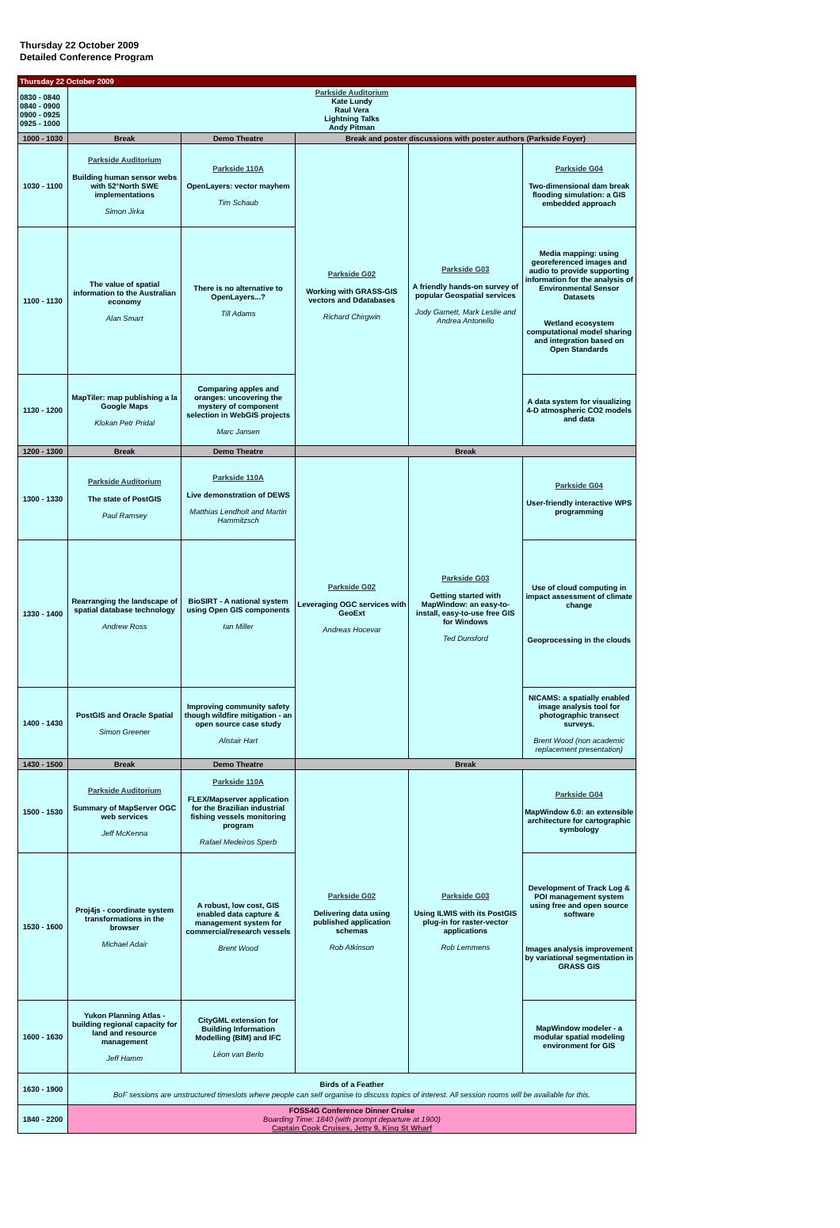Thursday 22 October 2009
Detailed Conference Program
| Thursday 22 October 2009 | | | | | |
| 0830 - 0840 0840 - 0900 0900 - 0925 0925 - 1000 | Parkside Auditorium Kate Lundy Raul Vera Lightning Talks Andy Pitman | | | | |
| 1000 - 1030 | Break | Demo Theatre | Break and poster discussions with poster authors (Parkside Foyer) | | |
| 1030 - 1100 | Parkside Auditorium Building human sensor webs with 52°North SWE implementations Simon Jirka | Parkside 110A OpenLayers: vector mayhem Tim Schaub | Parkside G02 Working with GRASS-GIS vectors and Ddatabases Richard Chirgwin | Parkside G03 A friendly hands-on survey of popular Geospatial services Jody Garnett, Mark Leslie and Andrea Antonello | Parkside G04 Two-dimensional dam break flooding simulation: a GIS embedded approach |
| 1100 - 1130 | The value of spatial information to the Australian economy Alan Smart | There is no alternative to OpenLayers...? Till Adams | | | Media mapping: using georeferenced images and audio to provide supporting information for the analysis of Environmental Sensor Datasets Wetland ecosystem computational model sharing and integration based on Open Standards |
| 1130 - 1200 | MapTiler: map publishing a la Google Maps Klokan Petr Pridal | Comparing apples and oranges: uncovering the mystery of component selection in WebGIS projects Marc Jansen | | | A data system for visualizing 4-D atmospheric CO2 models and data |
| 1200 - 1300 | Break | Demo Theatre | Break | | |
| 1300 - 1330 | Parkside Auditorium The state of PostGIS Paul Ramsey | Parkside 110A Live demonstration of DEWS Matthias Lendholt and Martin Hammitzsch | Parkside G02 Leveraging OGC services with GeoExt Andreas Hocevar | Parkside G03 Getting started with MapWindow: an easy-to-install, easy-to-use free GIS for Windows Ted Dunsford | Parkside G04 User-friendly interactive WPS programming |
| 1330 - 1400 | Rearranging the landscape of spatial database technology Andrew Ross | BioSIRT - A national system using Open GIS components Ian Miller | | | Use of cloud computing in impact assessment of climate change Geoprocessing in the clouds |
| 1400 - 1430 | PostGIS and Oracle Spatial Simon Greener | Improving community safety though wildfire mitigation - an open source case study Alistair Hart | | | NICAMS: a spatially enabled image analysis tool for photographic transect surveys. Brent Wood (non academic replacement presentation) |
| 1430 - 1500 | Break | Demo Theatre | Break | | |
| 1500 - 1530 | Parkside Auditorium Summary of MapServer OGC web services Jeff McKenna | Parkside 110A FLEX/Mapserver application for the Brazilian industrial fishing vessels monitoring program Rafael Medeiros Sperb | Parkside G02 Delivering data using published application schemas Rob Atkinson | Parkside G03 Using ILWIS with its PostGIS plug-in for raster-vector applications Rob Lemmens | Parkside G04 MapWindow 6.0: an extensible architecture for cartographic symbology |
| 1530 - 1600 | Proj4js - coordinate system transformations in the browser Michael Adair | A robust, low cost, GIS enabled data capture & management system for commercial/research vessels Brent Wood | | | Development of Track Log & POI management system using free and open source software Images analysis improvement by variational segmentation in GRASS GIS |
| 1600 - 1630 | Yukon Planning Atlas - building regional capacity for land and resource management Jeff Hamm | CityGML extension for Building Information Modelling (BIM) and IFC Léon van Berlo | | | MapWindow modeler - a modular spatial modeling environment for GIS |
| 1630 - 1900 | Birds of a Feather BoF sessions are unstructured timeslots where people can self organise to discuss topics of interest. All session rooms will be available for this. | | | | |
| 1840 - 2200 | FOSS4G Conference Dinner Cruise Boarding Time: 1840 (with prompt departure at 1900) Captain Cook Cruises, Jetty 9, King St Wharf | | | | |